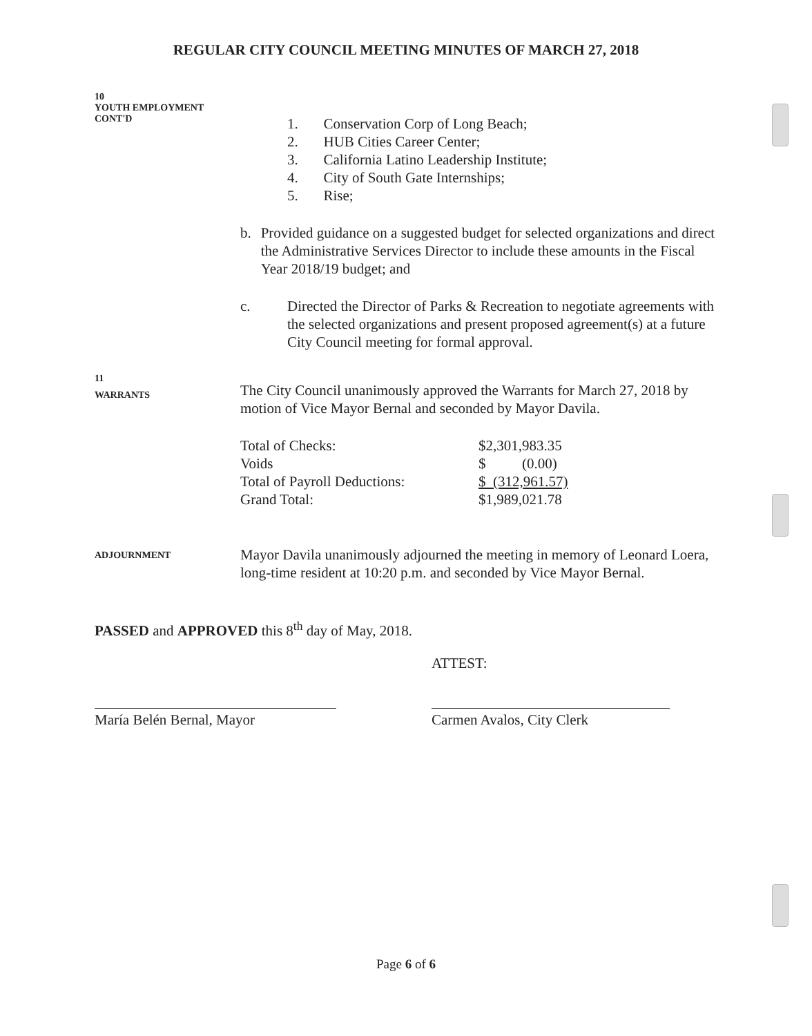REGULAR CITY COUNCIL MEETING MINUTES OF MARCH 27, 2018
10
YOUTH EMPLOYMENT
CONT'D
1. Conservation Corp of Long Beach;
2. HUB Cities Career Center;
3. California Latino Leadership Institute;
4. City of South Gate Internships;
5. Rise;
b. Provided guidance on a suggested budget for selected organizations and direct the Administrative Services Director to include these amounts in the Fiscal Year 2018/19 budget; and
c. Directed the Director of Parks & Recreation to negotiate agreements with the selected organizations and present proposed agreement(s) at a future City Council meeting for formal approval.
11
WARRANTS
The City Council unanimously approved the Warrants for March 27, 2018 by motion of Vice Mayor Bernal and seconded by Mayor Davila.
| Total of Checks: | $2,301,983.35 |
| Voids | $ (0.00) |
| Total of Payroll Deductions: | $ (312,961.57) |
| Grand Total: | $1,989,021.78 |
ADJOURNMENT
Mayor Davila unanimously adjourned the meeting in memory of Leonard Loera, long-time resident at 10:20 p.m. and seconded by Vice Mayor Bernal.
PASSED and APPROVED this 8<sup>th</sup> day of May, 2018.
ATTEST:
María Belén Bernal, Mayor Carmen Avalos, City Clerk
Page 6 of 6